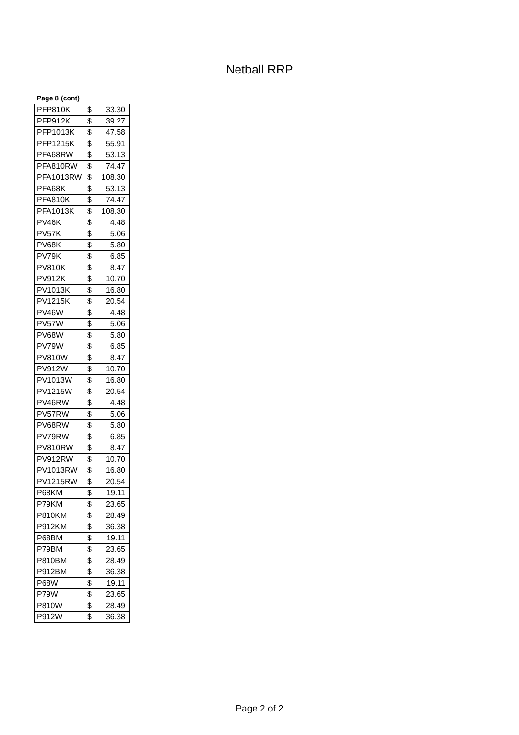Netball RRP
Page 8 (cont)
| PFP810K | $ | 33.30 |
| PFP912K | $ | 39.27 |
| PFP1013K | $ | 47.58 |
| PFP1215K | $ | 55.91 |
| PFA68RW | $ | 53.13 |
| PFA810RW | $ | 74.47 |
| PFA1013RW | $ | 108.30 |
| PFA68K | $ | 53.13 |
| PFA810K | $ | 74.47 |
| PFA1013K | $ | 108.30 |
| PV46K | $ | 4.48 |
| PV57K | $ | 5.06 |
| PV68K | $ | 5.80 |
| PV79K | $ | 6.85 |
| PV810K | $ | 8.47 |
| PV912K | $ | 10.70 |
| PV1013K | $ | 16.80 |
| PV1215K | $ | 20.54 |
| PV46W | $ | 4.48 |
| PV57W | $ | 5.06 |
| PV68W | $ | 5.80 |
| PV79W | $ | 6.85 |
| PV810W | $ | 8.47 |
| PV912W | $ | 10.70 |
| PV1013W | $ | 16.80 |
| PV1215W | $ | 20.54 |
| PV46RW | $ | 4.48 |
| PV57RW | $ | 5.06 |
| PV68RW | $ | 5.80 |
| PV79RW | $ | 6.85 |
| PV810RW | $ | 8.47 |
| PV912RW | $ | 10.70 |
| PV1013RW | $ | 16.80 |
| PV1215RW | $ | 20.54 |
| P68KM | $ | 19.11 |
| P79KM | $ | 23.65 |
| P810KM | $ | 28.49 |
| P912KM | $ | 36.38 |
| P68BM | $ | 19.11 |
| P79BM | $ | 23.65 |
| P810BM | $ | 28.49 |
| P912BM | $ | 36.38 |
| P68W | $ | 19.11 |
| P79W | $ | 23.65 |
| P810W | $ | 28.49 |
| P912W | $ | 36.38 |
Page 2 of 2